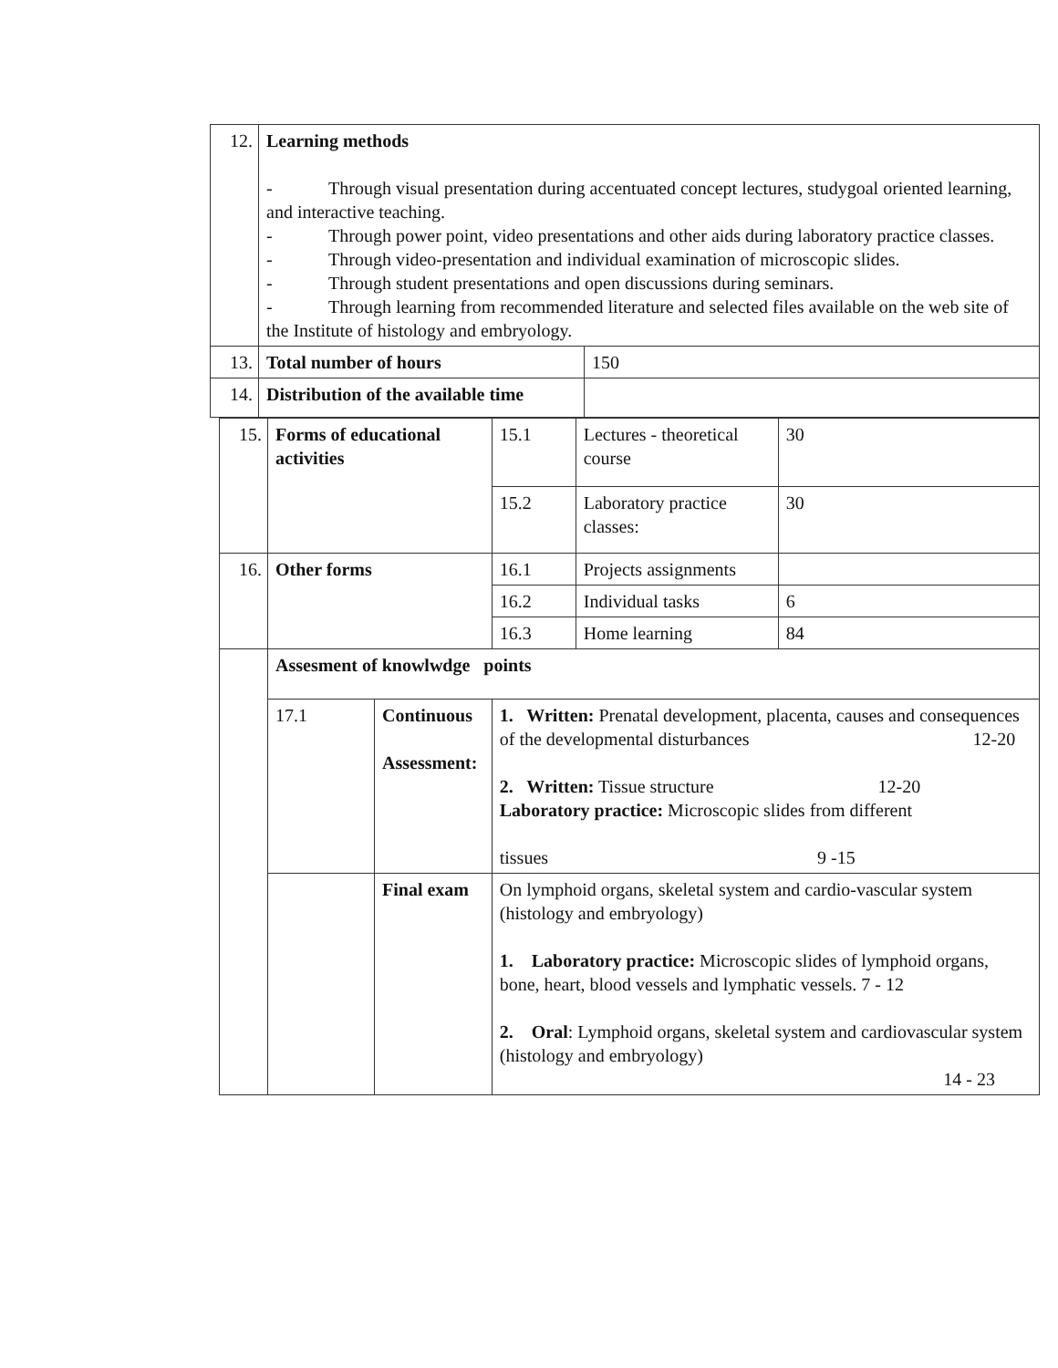| 12. | Learning methods - Through visual presentation during accentuated concept lectures, studygoal oriented learning, and interactive teaching. - Through power point, video presentations and other aids during laboratory practice classes. - Through video-presentation and individual examination of microscopic slides. - Through student presentations and open discussions during seminars. - Through learning from recommended literature and selected files available on the web site of the Institute of histology and embryology. | |
| 13. | Total number of hours | 150 |
| 14. | Distribution of the available time | |
| 15. | Forms of educational activities | | 15.1 | Lectures - theoretical course | 30 |
| | | | 15.2 | Laboratory practice classes: | 30 |
| 16. | Other forms | | 16.1 | Projects assignments | |
| | | | 16.2 | Individual tasks | 6 |
| | | | 16.3 | Home learning | 84 |
| | Assesment of knowlwdge points | | | | |
| | 17.1 | Continuous Assessment: | 1. Written: Prenatal development, placenta, causes and consequences of the developmental disturbances 12-20 2. Written: Tissue structure 12-20 Laboratory practice: Microscopic slides from different tissues 9 -15 | | |
| | | Final exam | On lymphoid organs, skeletal system and cardio-vascular system (histology and embryology) 1. Laboratory practice: Microscopic slides of lymphoid organs, bone, heart, blood vessels and lymphatic vessels. 7 - 12 2. Oral : Lymphoid organs, skeletal system and cardiovascular system (histology and embryology) 14 - 23 | | |